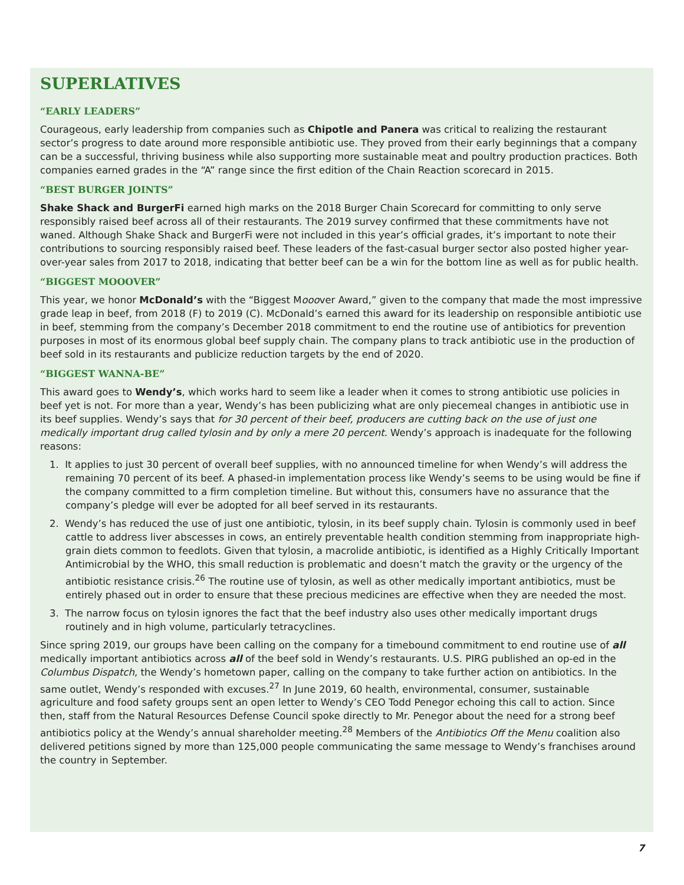SUPERLATIVES
“EARLY LEADERS”
Courageous, early leadership from companies such as Chipotle and Panera was critical to realizing the restaurant sector’s progress to date around more responsible antibiotic use. They proved from their early beginnings that a company can be a successful, thriving business while also supporting more sustainable meat and poultry production practices. Both companies earned grades in the “A” range since the first edition of the Chain Reaction scorecard in 2015.
“BEST BURGER JOINTS”
Shake Shack and BurgerFi earned high marks on the 2018 Burger Chain Scorecard for committing to only serve responsibly raised beef across all of their restaurants. The 2019 survey confirmed that these commitments have not waned. Although Shake Shack and BurgerFi were not included in this year’s official grades, it’s important to note their contributions to sourcing responsibly raised beef. These leaders of the fast-casual burger sector also posted higher year-over-year sales from 2017 to 2018, indicating that better beef can be a win for the bottom line as well as for public health.
“BIGGEST MOOOVER”
This year, we honor McDonald’s with the “Biggest Mooover Award,” given to the company that made the most impressive grade leap in beef, from 2018 (F) to 2019 (C). McDonald’s earned this award for its leadership on responsible antibiotic use in beef, stemming from the company’s December 2018 commitment to end the routine use of antibiotics for prevention purposes in most of its enormous global beef supply chain. The company plans to track antibiotic use in the production of beef sold in its restaurants and publicize reduction targets by the end of 2020.
“BIGGEST WANNA-BE”
This award goes to Wendy’s, which works hard to seem like a leader when it comes to strong antibiotic use policies in beef yet is not. For more than a year, Wendy’s has been publicizing what are only piecemeal changes in antibiotic use in its beef supplies. Wendy’s says that for 30 percent of their beef, producers are cutting back on the use of just one medically important drug called tylosin and by only a mere 20 percent. Wendy’s approach is inadequate for the following reasons:
1. It applies to just 30 percent of overall beef supplies, with no announced timeline for when Wendy’s will address the remaining 70 percent of its beef. A phased-in implementation process like Wendy’s seems to be using would be fine if the company committed to a firm completion timeline. But without this, consumers have no assurance that the company’s pledge will ever be adopted for all beef served in its restaurants.
2. Wendy’s has reduced the use of just one antibiotic, tylosin, in its beef supply chain. Tylosin is commonly used in beef cattle to address liver abscesses in cows, an entirely preventable health condition stemming from inappropriate high-grain diets common to feedlots. Given that tylosin, a macrolide antibiotic, is identified as a Highly Critically Important Antimicrobial by the WHO, this small reduction is problematic and doesn’t match the gravity or the urgency of the antibiotic resistance crisis.<sup>26</sup> The routine use of tylosin, as well as other medically important antibiotics, must be entirely phased out in order to ensure that these precious medicines are effective when they are needed the most.
3. The narrow focus on tylosin ignores the fact that the beef industry also uses other medically important drugs routinely and in high volume, particularly tetracyclines.
Since spring 2019, our groups have been calling on the company for a timebound commitment to end routine use of all medically important antibiotics across all of the beef sold in Wendy’s restaurants. U.S. PIRG published an op-ed in the Columbus Dispatch, the Wendy’s hometown paper, calling on the company to take further action on antibiotics. In the same outlet, Wendy’s responded with excuses.<sup>27</sup> In June 2019, 60 health, environmental, consumer, sustainable agriculture and food safety groups sent an open letter to Wendy’s CEO Todd Penegor echoing this call to action. Since then, staff from the Natural Resources Defense Council spoke directly to Mr. Penegor about the need for a strong beef antibiotics policy at the Wendy’s annual shareholder meeting.<sup>28</sup> Members of the Antibiotics Off the Menu coalition also delivered petitions signed by more than 125,000 people communicating the same message to Wendy’s franchises around the country in September.
7